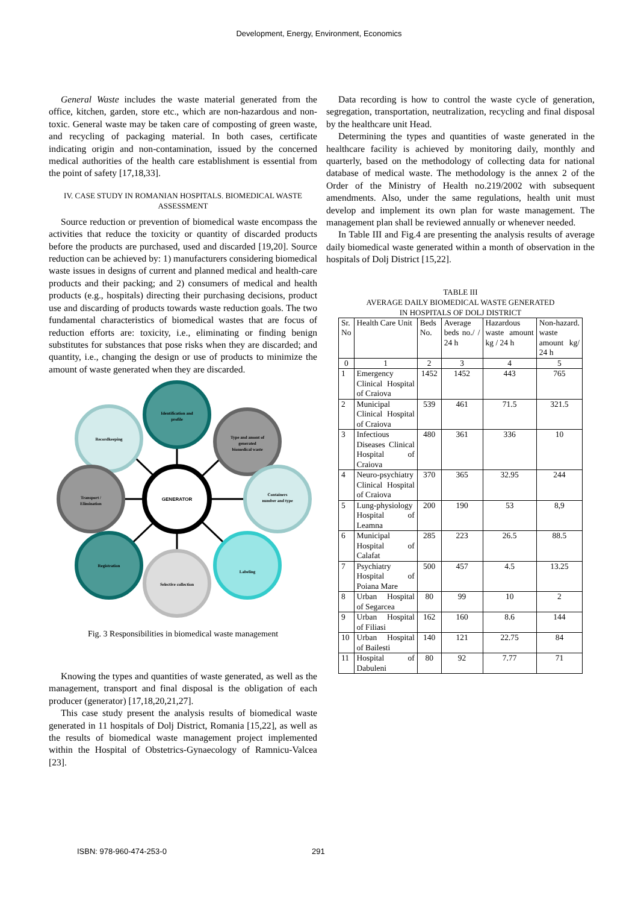Development, Energy, Environment, Economics
General Waste includes the waste material generated from the office, kitchen, garden, store etc., which are non-hazardous and non-toxic. General waste may be taken care of composting of green waste, and recycling of packaging material. In both cases, certificate indicating origin and non-contamination, issued by the concerned medical authorities of the health care establishment is essential from the point of safety [17,18,33].
IV. CASE STUDY IN ROMANIAN HOSPITALS. BIOMEDICAL WASTE ASSESSMENT
Source reduction or prevention of biomedical waste encompass the activities that reduce the toxicity or quantity of discarded products before the products are purchased, used and discarded [19,20]. Source reduction can be achieved by: 1) manufacturers considering biomedical waste issues in designs of current and planned medical and health-care products and their packing; and 2) consumers of medical and health products (e.g., hospitals) directing their purchasing decisions, product use and discarding of products towards waste reduction goals. The two fundamental characteristics of biomedical wastes that are focus of reduction efforts are: toxicity, i.e., eliminating or finding benign substitutes for substances that pose risks when they are discarded; and quantity, i.e., changing the design or use of products to minimize the amount of waste generated when they are discarded.
Identification and
profile
Type and amont of
generated
biomedical waste
Recordkeeping
Transport /
Elimination
Containers
number and type
Registration
Selective collection
Labeling
GENERATOR
Fig. 3 Responsibilities in biomedical waste management
Knowing the types and quantities of waste generated, as well as the management, transport and final disposal is the obligation of each producer (generator) [17,18,20,21,27].
This case study present the analysis results of biomedical waste generated in 11 hospitals of Dolj District, Romania [15,22], as well as the results of biomedical waste management project implemented within the Hospital of Obstetrics-Gynaecology of Ramnicu-Valcea [23].
Data recording is how to control the waste cycle of generation, segregation, transportation, neutralization, recycling and final disposal by the healthcare unit Head.
Determining the types and quantities of waste generated in the healthcare facility is achieved by monitoring daily, monthly and quarterly, based on the methodology of collecting data for national database of medical waste. The methodology is the annex 2 of the Order of the Ministry of Health no.219/2002 with subsequent amendments. Also, under the same regulations, health unit must develop and implement its own plan for waste management. The management plan shall be reviewed annually or whenever needed.
In Table III and Fig.4 are presenting the analysis results of average daily biomedical waste generated within a month of observation in the hospitals of Dolj District [15,22].
TABLE III
AVERAGE DAILY BIOMEDICAL WASTE GENERATED
IN HOSPITALS OF DOLJ DISTRICT
| Sr. No | Health Care Unit | Beds No. | Average beds no./ / 24 h | Hazardous waste amount kg / 24 h | Non-hazard. waste amount kg/ 24 h |
| --- | --- | --- | --- | --- | --- |
| 0 | 1 | 2 | 3 | 4 | 5 |
| 1 | Emergency Clinical Hospital of Craiova | 1452 | 1452 | 443 | 765 |
| 2 | Municipal Clinical Hospital of Craiova | 539 | 461 | 71.5 | 321.5 |
| 3 | Infectious Diseases Clinical Hospital of Craiova | 480 | 361 | 336 | 10 |
| 4 | Neuro-psychiatry Clinical Hospital of Craiova | 370 | 365 | 32.95 | 244 |
| 5 | Lung-physiology Hospital of Leamna | 200 | 190 | 53 | 8,9 |
| 6 | Municipal Hospital of Calafat | 285 | 223 | 26.5 | 88.5 |
| 7 | Psychiatry Hospital of Poiana Mare | 500 | 457 | 4.5 | 13.25 |
| 8 | Urban Hospital of Segarcea | 80 | 99 | 10 | 2 |
| 9 | Urban Hospital of Filiasi | 162 | 160 | 8.6 | 144 |
| 10 | Urban Hospital of Bailesti | 140 | 121 | 22.75 | 84 |
| 11 | Hospital of Dabuleni | 80 | 92 | 7.77 | 71 |
ISBN: 978-960-474-253-0 291